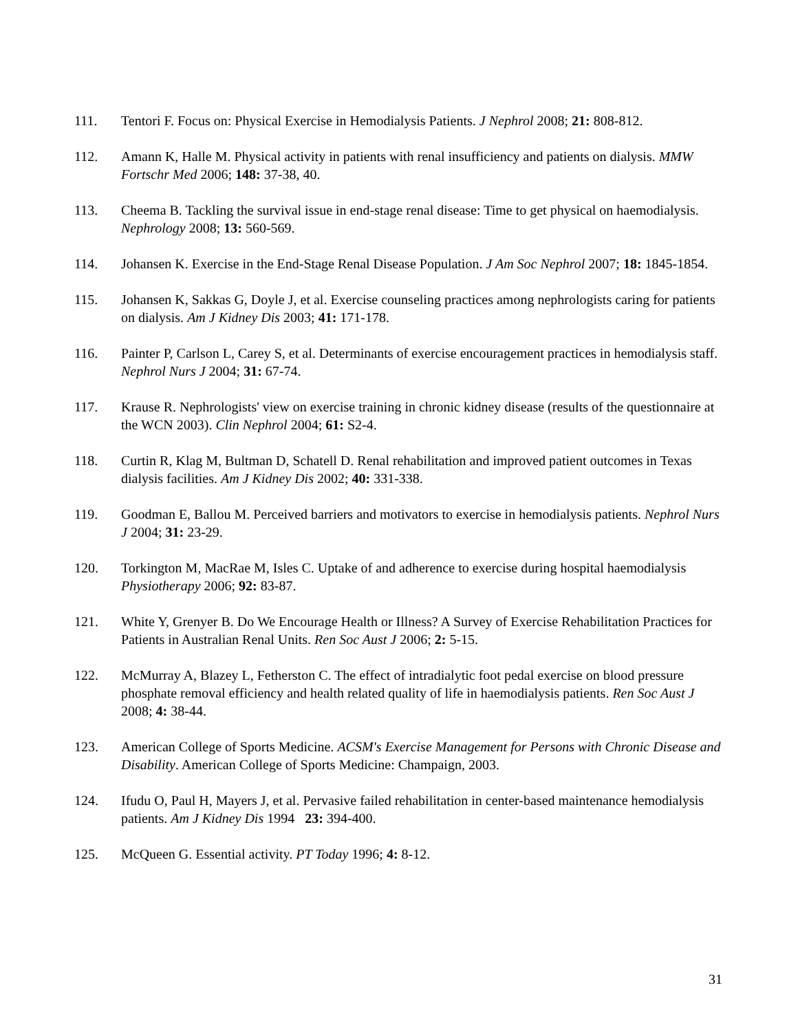111. Tentori F. Focus on: Physical Exercise in Hemodialysis Patients. J Nephrol 2008; 21: 808-812.
112. Amann K, Halle M. Physical activity in patients with renal insufficiency and patients on dialysis. MMW Fortschr Med 2006; 148: 37-38, 40.
113. Cheema B. Tackling the survival issue in end-stage renal disease: Time to get physical on haemodialysis. Nephrology 2008; 13: 560-569.
114. Johansen K. Exercise in the End-Stage Renal Disease Population. J Am Soc Nephrol 2007; 18: 1845-1854.
115. Johansen K, Sakkas G, Doyle J, et al. Exercise counseling practices among nephrologists caring for patients on dialysis. Am J Kidney Dis 2003; 41: 171-178.
116. Painter P, Carlson L, Carey S, et al. Determinants of exercise encouragement practices in hemodialysis staff. Nephrol Nurs J 2004; 31: 67-74.
117. Krause R. Nephrologists' view on exercise training in chronic kidney disease (results of the questionnaire at the WCN 2003). Clin Nephrol 2004; 61: S2-4.
118. Curtin R, Klag M, Bultman D, Schatell D. Renal rehabilitation and improved patient outcomes in Texas dialysis facilities. Am J Kidney Dis 2002; 40: 331-338.
119. Goodman E, Ballou M. Perceived barriers and motivators to exercise in hemodialysis patients. Nephrol Nurs J 2004; 31: 23-29.
120. Torkington M, MacRae M, Isles C. Uptake of and adherence to exercise during hospital haemodialysis Physiotherapy 2006; 92: 83-87.
121. White Y, Grenyer B. Do We Encourage Health or Illness? A Survey of Exercise Rehabilitation Practices for Patients in Australian Renal Units. Ren Soc Aust J 2006; 2: 5-15.
122. McMurray A, Blazey L, Fetherston C. The effect of intradialytic foot pedal exercise on blood pressure phosphate removal efficiency and health related quality of life in haemodialysis patients. Ren Soc Aust J 2008; 4: 38-44.
123. American College of Sports Medicine. ACSM's Exercise Management for Persons with Chronic Disease and Disability. American College of Sports Medicine: Champaign, 2003.
124. Ifudu O, Paul H, Mayers J, et al. Pervasive failed rehabilitation in center-based maintenance hemodialysis patients. Am J Kidney Dis 1994 23: 394-400.
125. McQueen G. Essential activity. PT Today 1996; 4: 8-12.
31